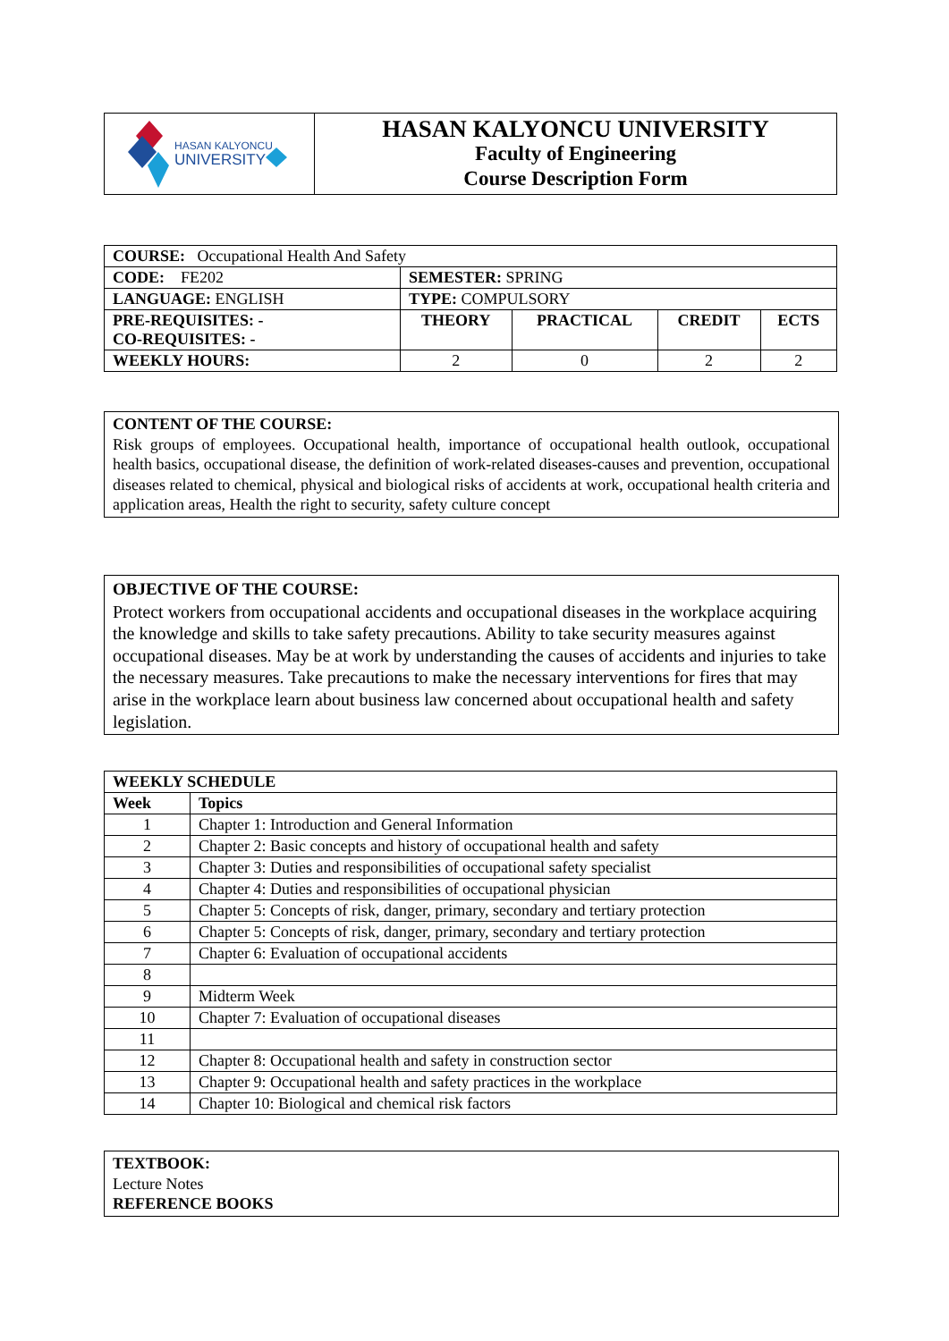| HASAN KALYONCU UNIVERSITY | HASAN KALYONCU UNIVERSITY Faculty of Engineering Course Description Form |
| COURSE: Occupational Health And Safety | | | | |
| CODE: FE202 | SEMESTER: SPRING | | | |
| LANGUAGE: ENGLISH | TYPE: COMPULSORY | | | |
| PRE-REQUISITES: - CO-REQUISITES: - | THEORY | PRACTICAL | CREDIT | ECTS |
| WEEKLY HOURS: | 2 | 0 | 2 | 2 |
CONTENT OF THE COURSE:
Risk groups of employees. Occupational health, importance of occupational health outlook, occupational health basics, occupational disease, the definition of work-related diseases-causes and prevention, occupational diseases related to chemical, physical and biological risks of accidents at work, occupational health criteria and application areas, Health the right to security, safety culture concept
OBJECTIVE OF THE COURSE:
Protect workers from occupational accidents and occupational diseases in the workplace acquiring the knowledge and skills to take safety precautions. Ability to take security measures against occupational diseases. May be at work by understanding the causes of accidents and injuries to take the necessary measures. Take precautions to make the necessary interventions for fires that may arise in the workplace learn about business law concerned about occupational health and safety legislation.
| WEEKLY SCHEDULE | |
| --- | --- |
| Week | Topics |
| 1 | Chapter 1: Introduction and General Information |
| 2 | Chapter 2: Basic concepts and history of occupational health and safety |
| 3 | Chapter 3: Duties and responsibilities of occupational safety specialist |
| 4 | Chapter 4: Duties and responsibilities of occupational physician |
| 5 | Chapter 5: Concepts of risk, danger, primary, secondary and tertiary protection |
| 6 | Chapter 5: Concepts of risk, danger, primary, secondary and tertiary protection |
| 7 | Chapter 6: Evaluation of occupational accidents |
| 8 | |
| 9 | Midterm Week |
| 10 | Chapter 7: Evaluation of occupational diseases |
| 11 | |
| 12 | Chapter 8: Occupational health and safety in construction sector |
| 13 | Chapter 9: Occupational health and safety practices in the workplace |
| 14 | Chapter 10: Biological and chemical risk factors |
TEXTBOOK:
Lecture Notes
REFERENCE BOOKS